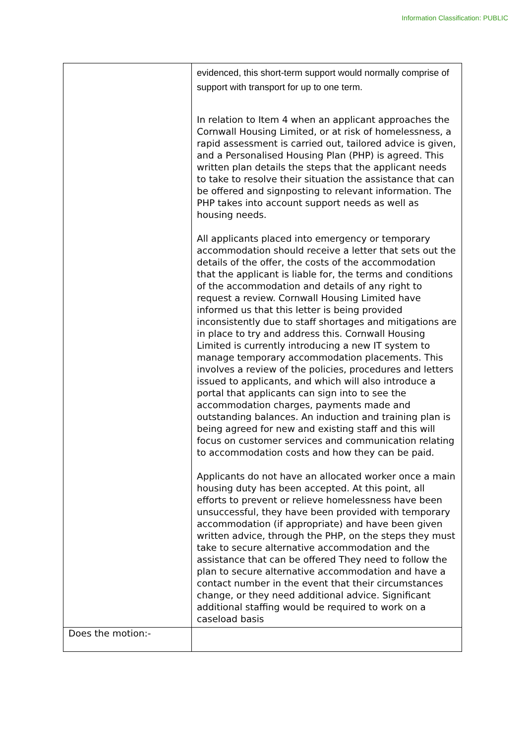Information Classification: PUBLIC
| | evidenced, this short-term support would normally comprise of support with transport for up to one term. In relation to Item 4 when an applicant approaches the Cornwall Housing Limited, or at risk of homelessness, a rapid assessment is carried out, tailored advice is given, and a Personalised Housing Plan (PHP) is agreed. This written plan details the steps that the applicant needs to take to resolve their situation the assistance that can be offered and signposting to relevant information. The PHP takes into account support needs as well as housing needs. All applicants placed into emergency or temporary accommodation should receive a letter that sets out the details of the offer, the costs of the accommodation that the applicant is liable for, the terms and conditions of the accommodation and details of any right to request a review. Cornwall Housing Limited have informed us that this letter is being provided inconsistently due to staff shortages and mitigations are in place to try and address this. Cornwall Housing Limited is currently introducing a new IT system to manage temporary accommodation placements. This involves a review of the policies, procedures and letters issued to applicants, and which will also introduce a portal that applicants can sign into to see the accommodation charges, payments made and outstanding balances. An induction and training plan is being agreed for new and existing staff and this will focus on customer services and communication relating to accommodation costs and how they can be paid. Applicants do not have an allocated worker once a main housing duty has been accepted. At this point, all efforts to prevent or relieve homelessness have been unsuccessful, they have been provided with temporary accommodation (if appropriate) and have been given written advice, through the PHP, on the steps they must take to secure alternative accommodation and the assistance that can be offered They need to follow the plan to secure alternative accommodation and have a contact number in the event that their circumstances change, or they need additional advice. Significant additional staffing would be required to work on a caseload basis |
| Does the motion:- | |